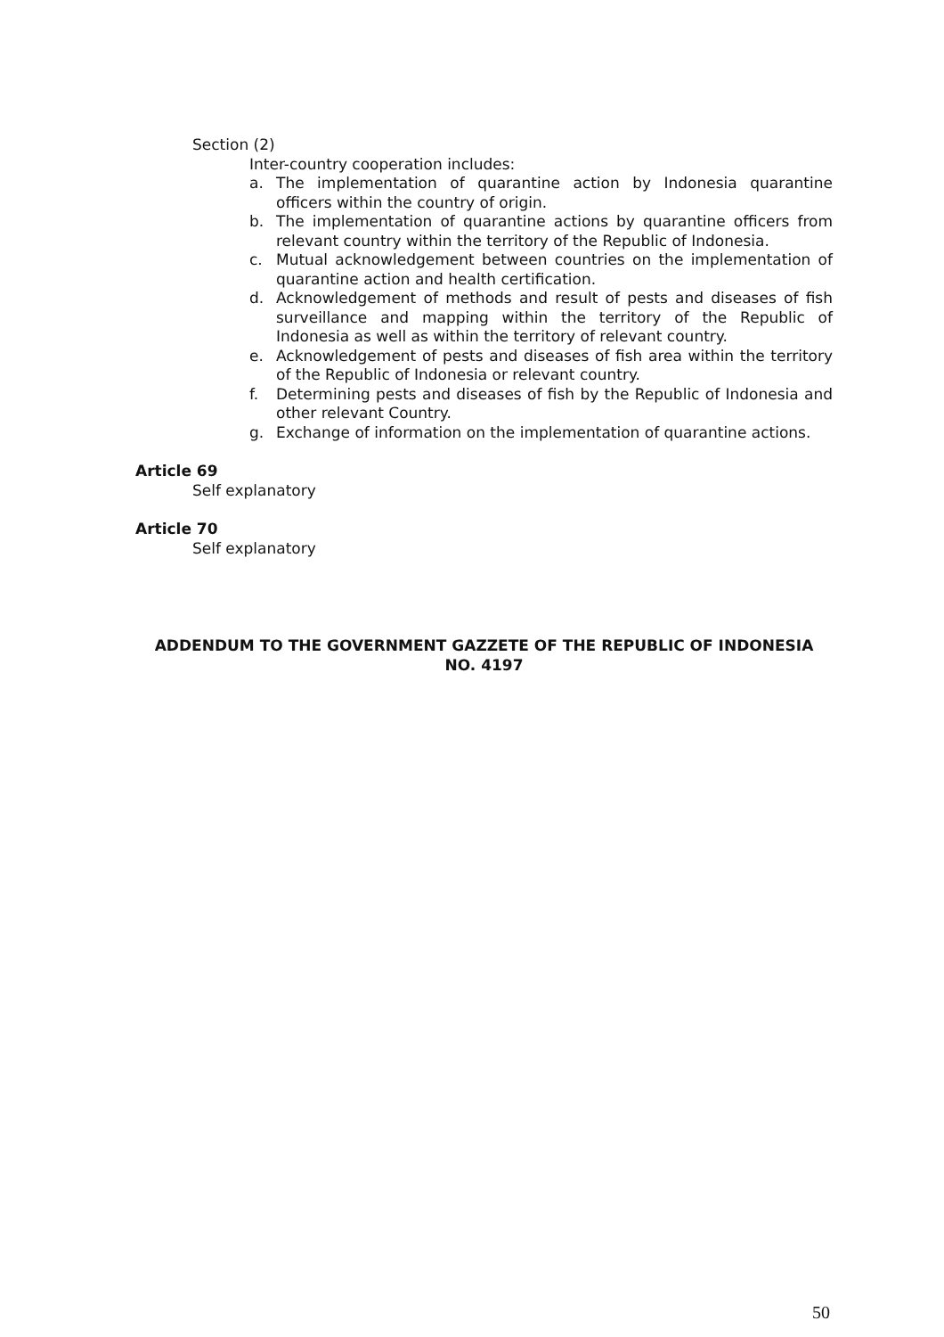Section (2)
Inter-country cooperation includes:
a. The implementation of quarantine action by Indonesia quarantine officers within the country of origin.
b. The implementation of quarantine actions by quarantine officers from relevant country within the territory of the Republic of Indonesia.
c. Mutual acknowledgement between countries on the implementation of quarantine action and health certification.
d. Acknowledgement of methods and result of pests and diseases of fish surveillance and mapping within the territory of the Republic of Indonesia as well as within the territory of relevant country.
e. Acknowledgement of pests and diseases of fish area within the territory of the Republic of Indonesia or relevant country.
f. Determining pests and diseases of fish by the Republic of Indonesia and other relevant Country.
g. Exchange of information on the implementation of quarantine actions.
Article 69
Self explanatory
Article 70
Self explanatory
ADDENDUM TO THE GOVERNMENT GAZZETE OF THE REPUBLIC OF INDONESIA
NO. 4197
50